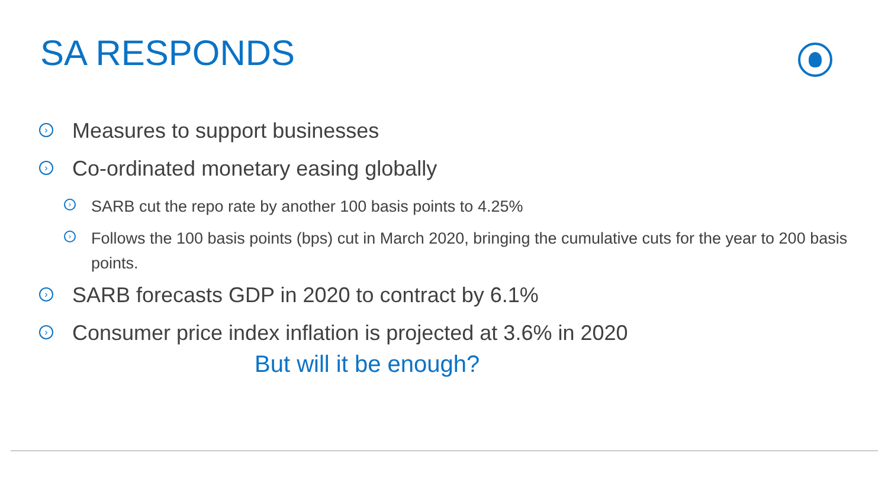SA RESPONDS
› Measures to support businesses
› Co-ordinated monetary easing globally
› SARB cut the repo rate by another 100 basis points to 4.25%
› Follows the 100 basis points (bps) cut in March 2020, bringing the cumulative cuts for the year to 200 basis points.
› SARB forecasts GDP in 2020 to contract by 6.1%
› Consumer price index inflation is projected at 3.6% in 2020
But will it be enough?